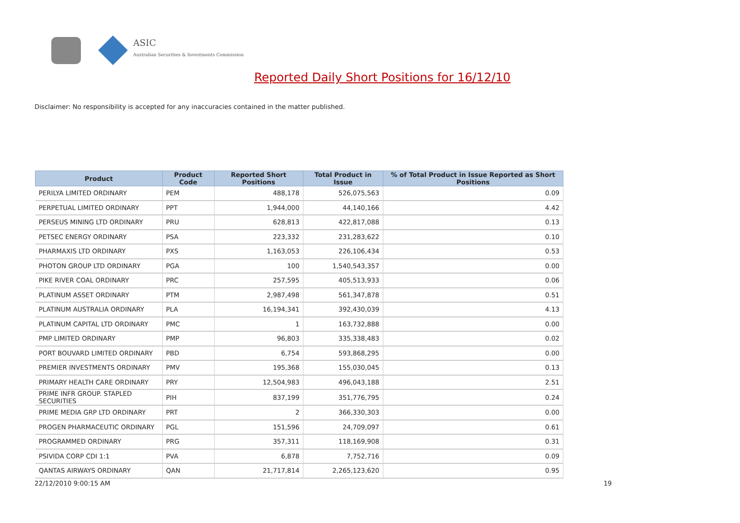ASIC
Australian Securities & Investments Commission
Reported Daily Short Positions for 16/12/10
Disclaimer: No responsibility is accepted for any inaccuracies contained in the matter published.
| Product | Product Code | Reported Short Positions | Total Product in Issue | % of Total Product in Issue Reported as Short Positions |
| --- | --- | --- | --- | --- |
| PERILYA LIMITED ORDINARY | PEM | 488,178 | 526,075,563 | 0.09 |
| PERPETUAL LIMITED ORDINARY | PPT | 1,944,000 | 44,140,166 | 4.42 |
| PERSEUS MINING LTD ORDINARY | PRU | 628,813 | 422,817,088 | 0.13 |
| PETSEC ENERGY ORDINARY | PSA | 223,332 | 231,283,622 | 0.10 |
| PHARMAXIS LTD ORDINARY | PXS | 1,163,053 | 226,106,434 | 0.53 |
| PHOTON GROUP LTD ORDINARY | PGA | 100 | 1,540,543,357 | 0.00 |
| PIKE RIVER COAL ORDINARY | PRC | 257,595 | 405,513,933 | 0.06 |
| PLATINUM ASSET ORDINARY | PTM | 2,987,498 | 561,347,878 | 0.51 |
| PLATINUM AUSTRALIA ORDINARY | PLA | 16,194,341 | 392,430,039 | 4.13 |
| PLATINUM CAPITAL LTD ORDINARY | PMC | 1 | 163,732,888 | 0.00 |
| PMP LIMITED ORDINARY | PMP | 96,803 | 335,338,483 | 0.02 |
| PORT BOUVARD LIMITED ORDINARY | PBD | 6,754 | 593,868,295 | 0.00 |
| PREMIER INVESTMENTS ORDINARY | PMV | 195,368 | 155,030,045 | 0.13 |
| PRIMARY HEALTH CARE ORDINARY | PRY | 12,504,983 | 496,043,188 | 2.51 |
| PRIME INFR GROUP. STAPLED SECURITIES | PIH | 837,199 | 351,776,795 | 0.24 |
| PRIME MEDIA GRP LTD ORDINARY | PRT | 2 | 366,330,303 | 0.00 |
| PROGEN PHARMACEUTIC ORDINARY | PGL | 151,596 | 24,709,097 | 0.61 |
| PROGRAMMED ORDINARY | PRG | 357,311 | 118,169,908 | 0.31 |
| PSIVIDA CORP CDI 1:1 | PVA | 6,878 | 7,752,716 | 0.09 |
| QANTAS AIRWAYS ORDINARY | QAN | 21,717,814 | 2,265,123,620 | 0.95 |
22/12/2010 9:00:15 AM 19